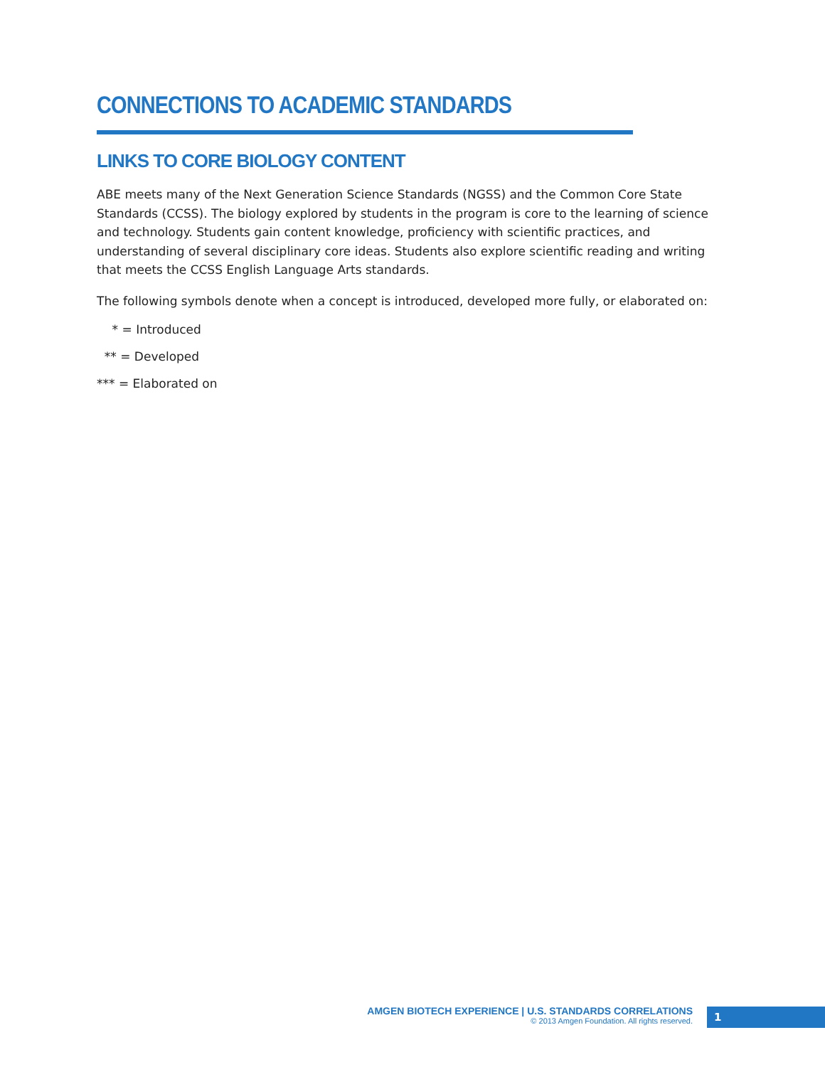CONNECTIONS TO ACADEMIC STANDARDS
LINKS TO CORE BIOLOGY CONTENT
ABE meets many of the Next Generation Science Standards (NGSS) and the Common Core State Standards (CCSS). The biology explored by students in the program is core to the learning of science and technology. Students gain content knowledge, proficiency with scientific practices, and understanding of several disciplinary core ideas. Students also explore scientific reading and writing that meets the CCSS English Language Arts standards.
The following symbols denote when a concept is introduced, developed more fully, or elaborated on:
* = Introduced
** = Developed
*** = Elaborated on
AMGEN BIOTECH EXPERIENCE | U.S. STANDARDS CORRELATIONS
© 2013 Amgen Foundation. All rights reserved.
1